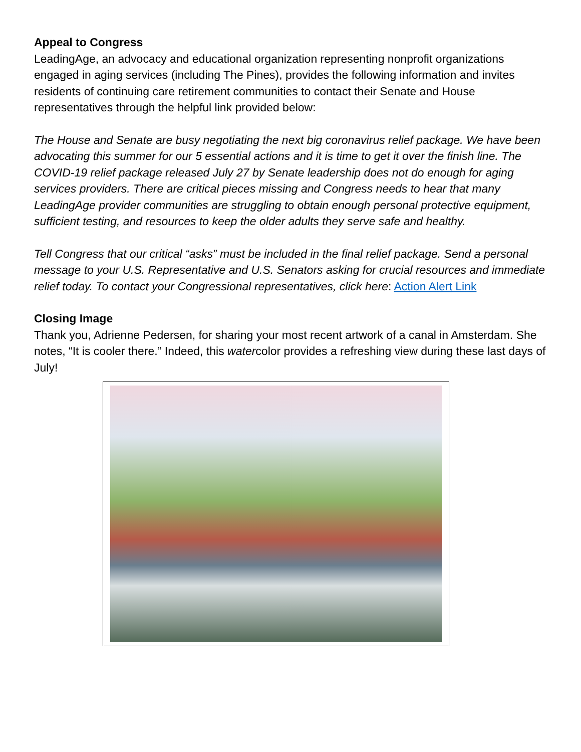Appeal to Congress
LeadingAge, an advocacy and educational organization representing nonprofit organizations engaged in aging services (including The Pines), provides the following information and invites residents of continuing care retirement communities to contact their Senate and House representatives through the helpful link provided below:
The House and Senate are busy negotiating the next big coronavirus relief package. We have been advocating this summer for our 5 essential actions and it is time to get it over the finish line. The COVID-19 relief package released July 27 by Senate leadership does not do enough for aging services providers. There are critical pieces missing and Congress needs to hear that many LeadingAge provider communities are struggling to obtain enough personal protective equipment, sufficient testing, and resources to keep the older adults they serve safe and healthy.
Tell Congress that our critical “asks” must be included in the final relief package. Send a personal message to your U.S. Representative and U.S. Senators asking for crucial resources and immediate relief today. To contact your Congressional representatives, click here: Action Alert Link
Closing Image
Thank you, Adrienne Pedersen, for sharing your most recent artwork of a canal in Amsterdam. She notes, “It is cooler there.” Indeed, this watercolor provides a refreshing view during these last days of July!